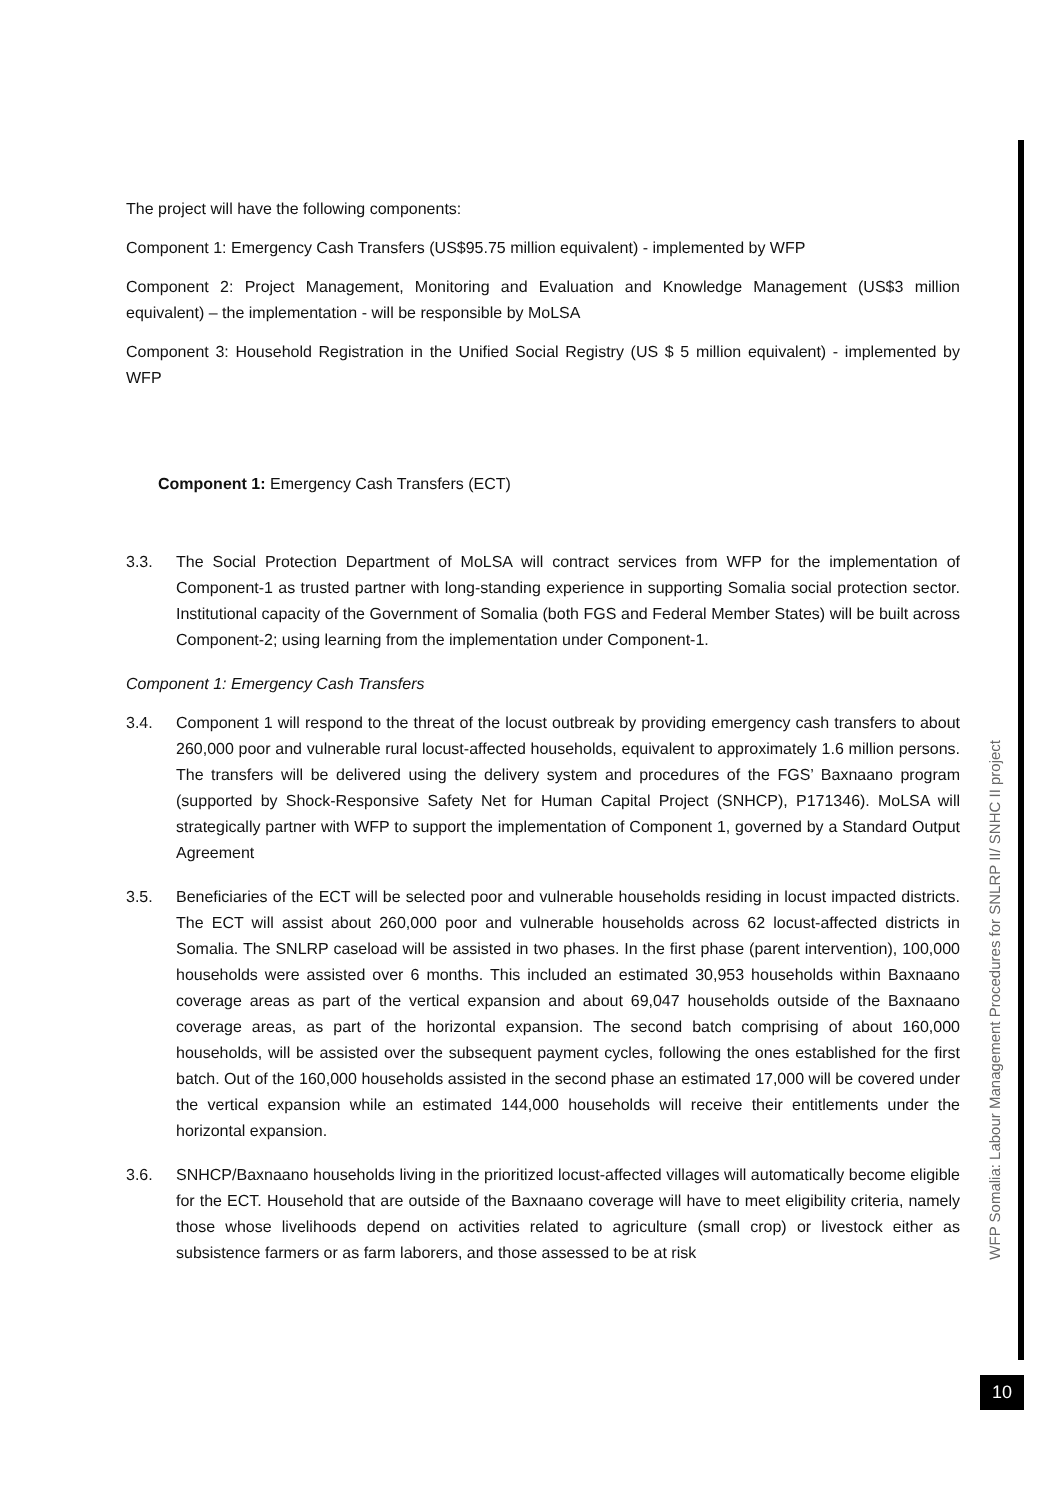The project will have the following components:
Component 1: Emergency Cash Transfers (US$95.75 million equivalent) - implemented by WFP
Component 2: Project Management, Monitoring and Evaluation and Knowledge Management (US$3 million equivalent) – the implementation - will be responsible by MoLSA
Component 3: Household Registration in the Unified Social Registry (US $ 5 million equivalent) - implemented by WFP
Component 1: Emergency Cash Transfers (ECT)
3.3. The Social Protection Department of MoLSA will contract services from WFP for the implementation of Component-1 as trusted partner with long-standing experience in supporting Somalia social protection sector. Institutional capacity of the Government of Somalia (both FGS and Federal Member States) will be built across Component-2; using learning from the implementation under Component-1.
Component 1: Emergency Cash Transfers
3.4. Component 1 will respond to the threat of the locust outbreak by providing emergency cash transfers to about 260,000 poor and vulnerable rural locust-affected households, equivalent to approximately 1.6 million persons. The transfers will be delivered using the delivery system and procedures of the FGS’ Baxnaano program (supported by Shock-Responsive Safety Net for Human Capital Project (SNHCP), P171346). MoLSA will strategically partner with WFP to support the implementation of Component 1, governed by a Standard Output Agreement
3.5. Beneficiaries of the ECT will be selected poor and vulnerable households residing in locust impacted districts. The ECT will assist about 260,000 poor and vulnerable households across 62 locust-affected districts in Somalia. The SNLRP caseload will be assisted in two phases. In the first phase (parent intervention), 100,000 households were assisted over 6 months. This included an estimated 30,953 households within Baxnaano coverage areas as part of the vertical expansion and about 69,047 households outside of the Baxnaano coverage areas, as part of the horizontal expansion. The second batch comprising of about 160,000 households, will be assisted over the subsequent payment cycles, following the ones established for the first batch. Out of the 160,000 households assisted in the second phase an estimated 17,000 will be covered under the vertical expansion while an estimated 144,000 households will receive their entitlements under the horizontal expansion.
3.6. SNHCP/Baxnaano households living in the prioritized locust-affected villages will automatically become eligible for the ECT. Household that are outside of the Baxnaano coverage will have to meet eligibility criteria, namely those whose livelihoods depend on activities related to agriculture (small crop) or livestock either as subsistence farmers or as farm laborers, and those assessed to be at risk
WFP Somalia: Labour Management Procedures for SNLRP II/ SNHC II project
10